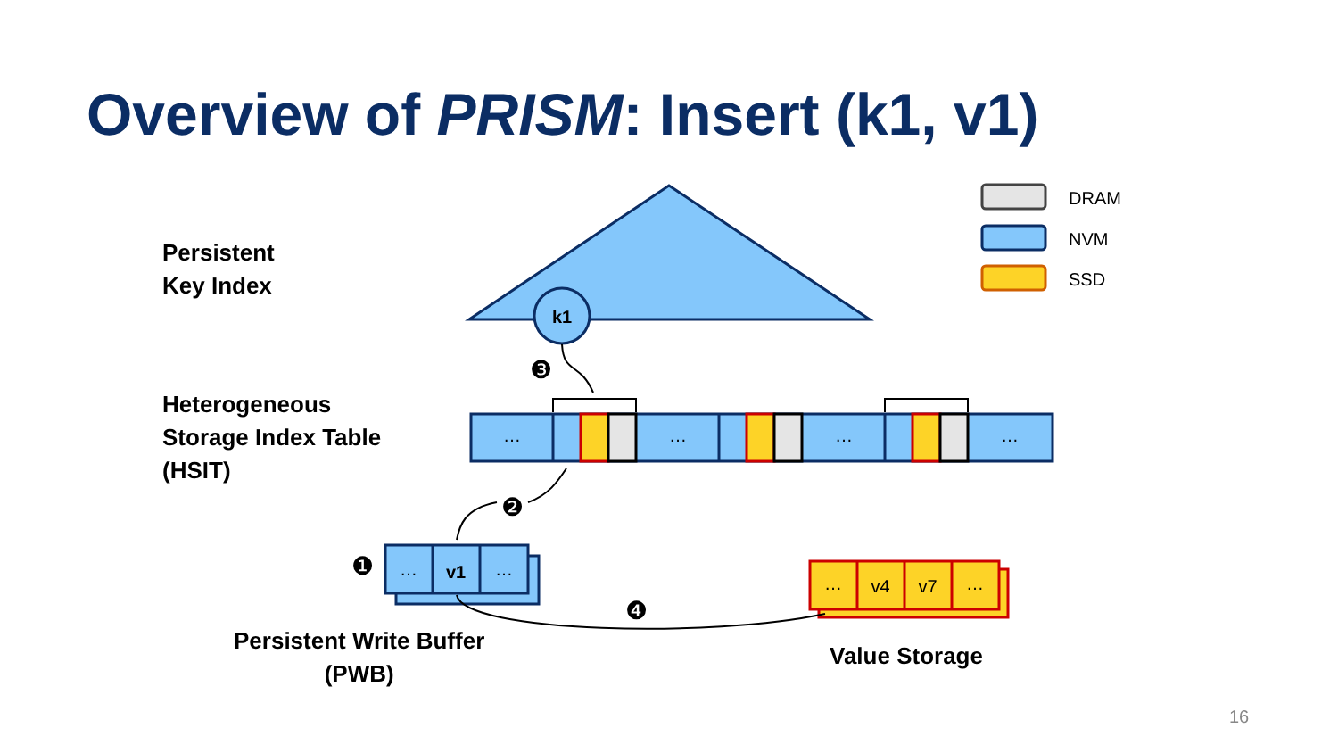k1
…
…
…
…
…
v1
…
…
v4
v7
…
❸
❷
❶
❹
DRAM
NVM
SSD
Overview of PRISM: Insert (k1, v1)
Persistent
Key Index
Heterogeneous
Storage Index Table
(HSIT)
Persistent Write Buffer
(PWB)
Value Storage
16